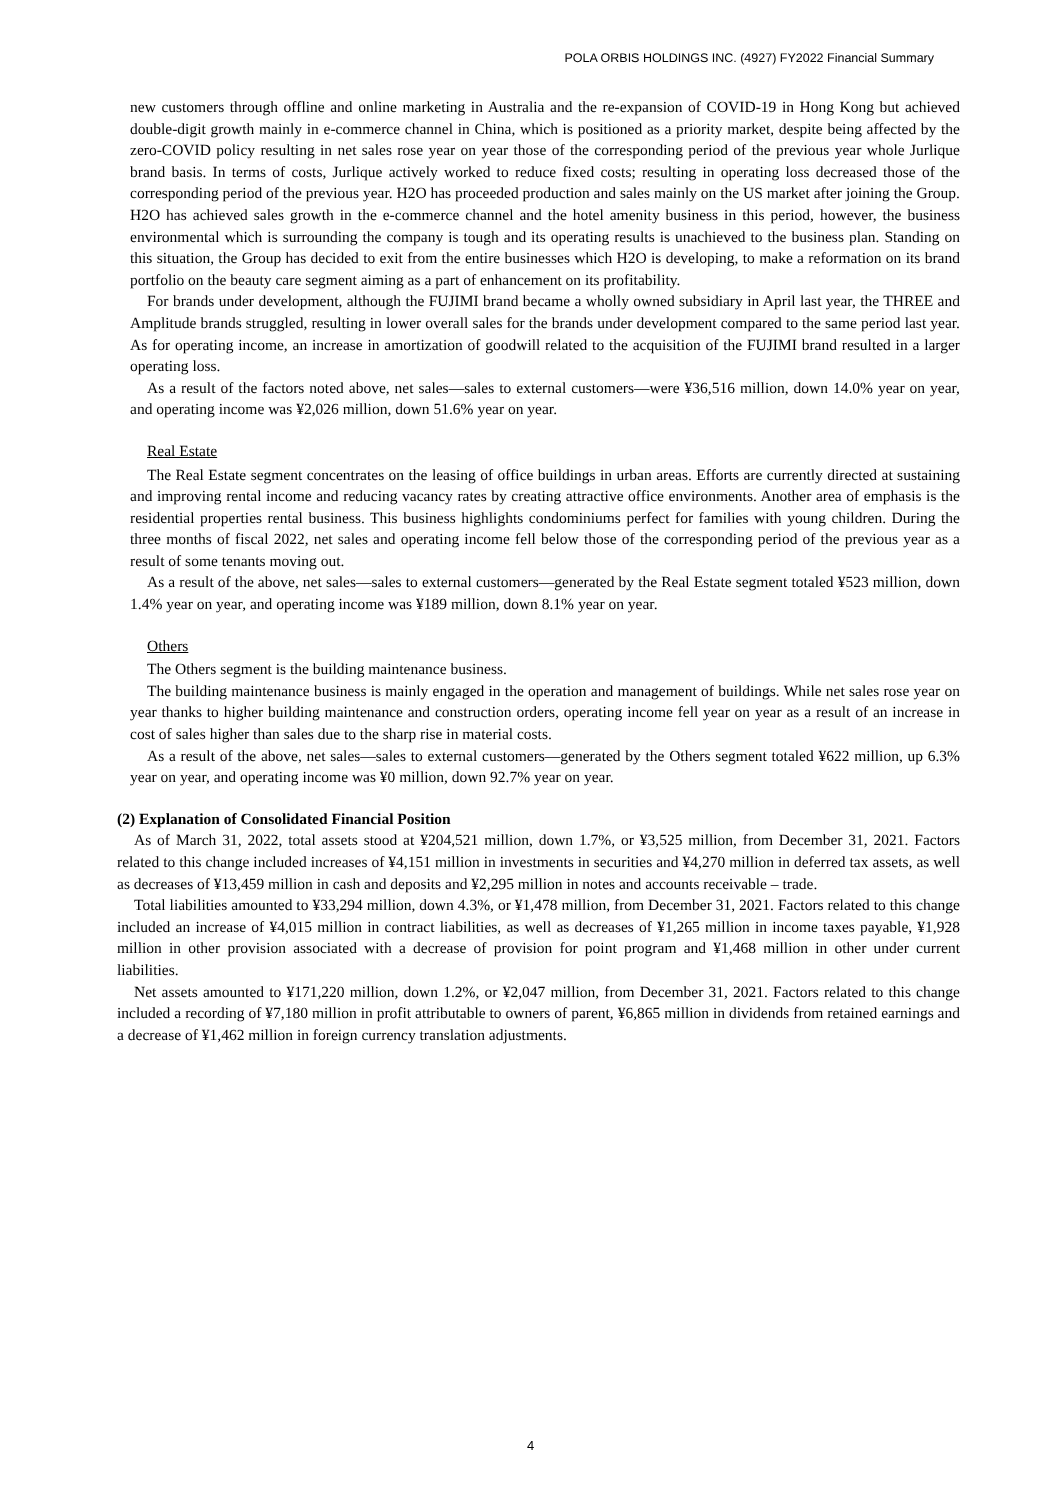POLA ORBIS HOLDINGS INC. (4927) FY2022 Financial Summary
new customers through offline and online marketing in Australia and the re-expansion of COVID-19 in Hong Kong but achieved double-digit growth mainly in e-commerce channel in China, which is positioned as a priority market, despite being affected by the zero-COVID policy resulting in net sales rose year on year those of the corresponding period of the previous year whole Jurlique brand basis. In terms of costs, Jurlique actively worked to reduce fixed costs; resulting in operating loss decreased those of the corresponding period of the previous year. H2O has proceeded production and sales mainly on the US market after joining the Group. H2O has achieved sales growth in the e-commerce channel and the hotel amenity business in this period, however, the business environmental which is surrounding the company is tough and its operating results is unachieved to the business plan. Standing on this situation, the Group has decided to exit from the entire businesses which H2O is developing, to make a reformation on its brand portfolio on the beauty care segment aiming as a part of enhancement on its profitability.
For brands under development, although the FUJIMI brand became a wholly owned subsidiary in April last year, the THREE and Amplitude brands struggled, resulting in lower overall sales for the brands under development compared to the same period last year. As for operating income, an increase in amortization of goodwill related to the acquisition of the FUJIMI brand resulted in a larger operating loss.
As a result of the factors noted above, net sales—sales to external customers—were ¥36,516 million, down 14.0% year on year, and operating income was ¥2,026 million, down 51.6% year on year.
Real Estate
The Real Estate segment concentrates on the leasing of office buildings in urban areas. Efforts are currently directed at sustaining and improving rental income and reducing vacancy rates by creating attractive office environments. Another area of emphasis is the residential properties rental business. This business highlights condominiums perfect for families with young children. During the three months of fiscal 2022, net sales and operating income fell below those of the corresponding period of the previous year as a result of some tenants moving out.
As a result of the above, net sales—sales to external customers—generated by the Real Estate segment totaled ¥523 million, down 1.4% year on year, and operating income was ¥189 million, down 8.1% year on year.
Others
The Others segment is the building maintenance business.
The building maintenance business is mainly engaged in the operation and management of buildings. While net sales rose year on year thanks to higher building maintenance and construction orders, operating income fell year on year as a result of an increase in cost of sales higher than sales due to the sharp rise in material costs.
As a result of the above, net sales—sales to external customers—generated by the Others segment totaled ¥622 million, up 6.3% year on year, and operating income was ¥0 million, down 92.7% year on year.
(2) Explanation of Consolidated Financial Position
As of March 31, 2022, total assets stood at ¥204,521 million, down 1.7%, or ¥3,525 million, from December 31, 2021. Factors related to this change included increases of ¥4,151 million in investments in securities and ¥4,270 million in deferred tax assets, as well as decreases of ¥13,459 million in cash and deposits and ¥2,295 million in notes and accounts receivable – trade.
Total liabilities amounted to ¥33,294 million, down 4.3%, or ¥1,478 million, from December 31, 2021. Factors related to this change included an increase of ¥4,015 million in contract liabilities, as well as decreases of ¥1,265 million in income taxes payable, ¥1,928 million in other provision associated with a decrease of provision for point program and ¥1,468 million in other under current liabilities.
Net assets amounted to ¥171,220 million, down 1.2%, or ¥2,047 million, from December 31, 2021. Factors related to this change included a recording of ¥7,180 million in profit attributable to owners of parent, ¥6,865 million in dividends from retained earnings and a decrease of ¥1,462 million in foreign currency translation adjustments.
4